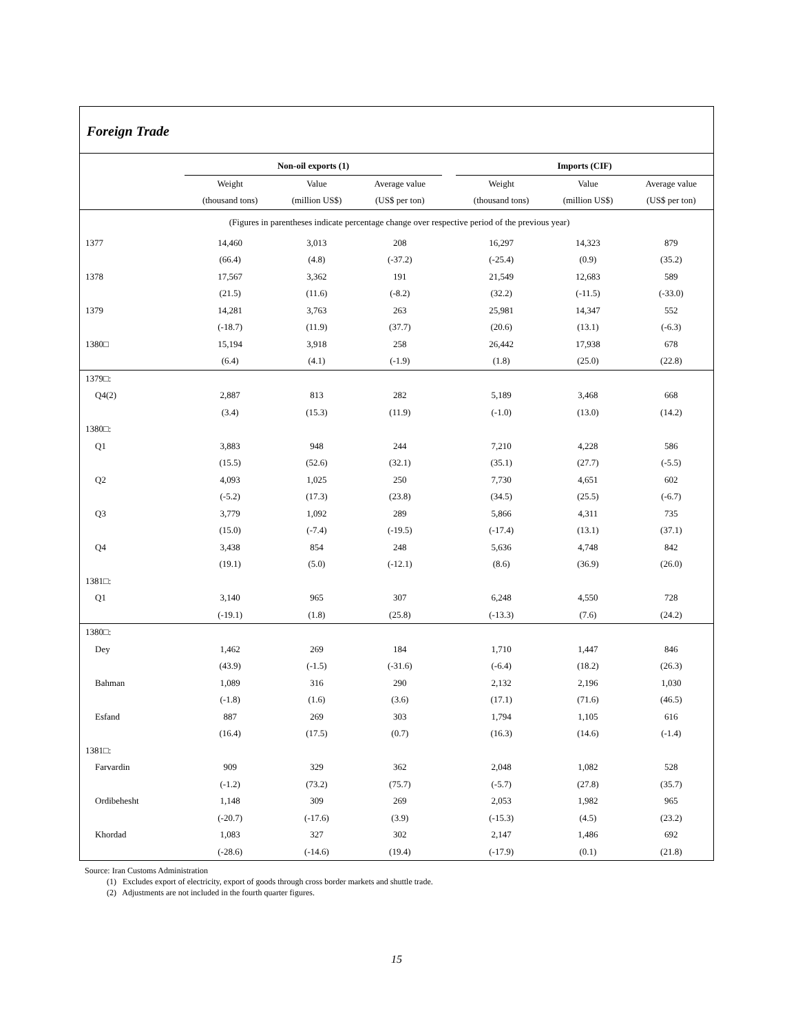Foreign Trade
| | Non-oil exports (1) | | | | Imports (CIF) | | |
| --- | --- | --- | --- | --- | --- | --- | --- |
| | Weight | Value | Average value | | Weight | Value | Average value |
| | (thousand tons) | (million US$) | (US$ per ton) | | (thousand tons) | (million US$) | (US$ per ton) |
| (Figures in parentheses indicate percentage change over respective period of the previous year) | | | | | | | |
| 1377 | 14,460 | 3,013 | 208 | | 16,297 | 14,323 | 879 |
| | (66.4) | (4.8) | (-37.2) | | (-25.4) | (0.9) | (35.2) |
| 1378 | 17,567 | 3,362 | 191 | | 21,549 | 12,683 | 589 |
| | (21.5) | (11.6) | (-8.2) | | (32.2) | (-11.5) | (-33.0) |
| 1379 | 14,281 | 3,763 | 263 | | 25,981 | 14,347 | 552 |
| | (-18.7) | (11.9) | (37.7) | | (20.6) | (13.1) | (-6.3) |
| 1380□ | 15,194 | 3,918 | 258 | | 26,442 | 17,938 | 678 |
| | (6.4) | (4.1) | (-1.9) | | (1.8) | (25.0) | (22.8) |
| 1379□: | | | | | | | |
| Q4(2) | 2,887 | 813 | 282 | | 5,189 | 3,468 | 668 |
| | (3.4) | (15.3) | (11.9) | | (-1.0) | (13.0) | (14.2) |
| 1380□: | | | | | | | |
| Q1 | 3,883 | 948 | 244 | | 7,210 | 4,228 | 586 |
| | (15.5) | (52.6) | (32.1) | | (35.1) | (27.7) | (-5.5) |
| Q2 | 4,093 | 1,025 | 250 | | 7,730 | 4,651 | 602 |
| | (-5.2) | (17.3) | (23.8) | | (34.5) | (25.5) | (-6.7) |
| Q3 | 3,779 | 1,092 | 289 | | 5,866 | 4,311 | 735 |
| | (15.0) | (-7.4) | (-19.5) | | (-17.4) | (13.1) | (37.1) |
| Q4 | 3,438 | 854 | 248 | | 5,636 | 4,748 | 842 |
| | (19.1) | (5.0) | (-12.1) | | (8.6) | (36.9) | (26.0) |
| 1381□: | | | | | | | |
| Q1 | 3,140 | 965 | 307 | | 6,248 | 4,550 | 728 |
| | (-19.1) | (1.8) | (25.8) | | (-13.3) | (7.6) | (24.2) |
| 1380□: | | | | | | | |
| Dey | 1,462 | 269 | 184 | | 1,710 | 1,447 | 846 |
| | (43.9) | (-1.5) | (-31.6) | | (-6.4) | (18.2) | (26.3) |
| Bahman | 1,089 | 316 | 290 | | 2,132 | 2,196 | 1,030 |
| | (-1.8) | (1.6) | (3.6) | | (17.1) | (71.6) | (46.5) |
| Esfand | 887 | 269 | 303 | | 1,794 | 1,105 | 616 |
| | (16.4) | (17.5) | (0.7) | | (16.3) | (14.6) | (-1.4) |
| 1381□: | | | | | | | |
| Farvardin | 909 | 329 | 362 | | 2,048 | 1,082 | 528 |
| | (-1.2) | (73.2) | (75.7) | | (-5.7) | (27.8) | (35.7) |
| Ordibehesht | 1,148 | 309 | 269 | | 2,053 | 1,982 | 965 |
| | (-20.7) | (-17.6) | (3.9) | | (-15.3) | (4.5) | (23.2) |
| Khordad | 1,083 | 327 | 302 | | 2,147 | 1,486 | 692 |
| | (-28.6) | (-14.6) | (19.4) | | (-17.9) | (0.1) | (21.8) |
Source: Iran Customs Administration
(1) Excludes export of electricity, export of goods through cross border markets and shuttle trade.
(2) Adjustments are not included in the fourth quarter figures.
15